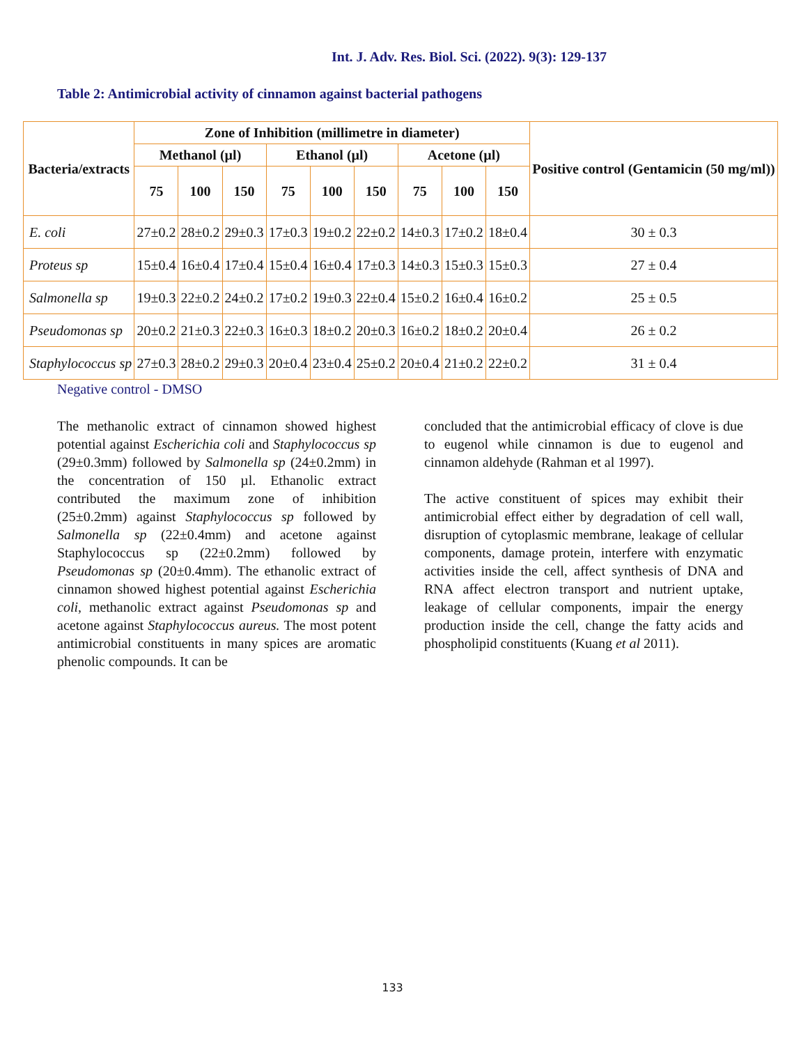Int. J. Adv. Res. Biol. Sci. (2022). 9(3): 129-137
Table 2: Antimicrobial activity of cinnamon against bacterial pathogens
| Bacteria/extracts | Zone of Inhibition (millimetre in diameter) | | | | | | | | | Positive control (Gentamicin (50 mg/ml)) |
| --- | --- | --- | --- | --- | --- | --- | --- | --- | --- | --- |
| | Methanol (µl) | | | Ethanol (µl) | | | Acetone (µl) | | | |
| | 75 | 100 | 150 | 75 | 100 | 150 | 75 | 100 | 150 | |
| E. coli | 27±0.2 | 28±0.2 | 29±0.3 | 17±0.3 | 19±0.2 | 22±0.2 | 14±0.3 | 17±0.2 | 18±0.4 | 30 ± 0.3 |
| Proteus sp | 15±0.4 | 16±0.4 | 17±0.4 | 15±0.4 | 16±0.4 | 17±0.3 | 14±0.3 | 15±0.3 | 15±0.3 | 27 ± 0.4 |
| Salmonella sp | 19±0.3 | 22±0.2 | 24±0.2 | 17±0.2 | 19±0.3 | 22±0.4 | 15±0.2 | 16±0.4 | 16±0.2 | 25 ± 0.5 |
| Pseudomonas sp | 20±0.2 | 21±0.3 | 22±0.3 | 16±0.3 | 18±0.2 | 20±0.3 | 16±0.2 | 18±0.2 | 20±0.4 | 26 ± 0.2 |
| Staphylococcus sp | 27±0.3 | 28±0.2 | 29±0.3 | 20±0.4 | 23±0.4 | 25±0.2 | 20±0.4 | 21±0.2 | 22±0.2 | 31 ± 0.4 |
Negative control - DMSO
The methanolic extract of cinnamon showed highest potential against Escherichia coli and Staphylococcus sp (29±0.3mm) followed by Salmonella sp (24±0.2mm) in the concentration of 150 µl. Ethanolic extract contributed the maximum zone of inhibition (25±0.2mm) against Staphylococcus sp followed by Salmonella sp (22±0.4mm) and acetone against Staphylococcus sp (22±0.2mm) followed by Pseudomonas sp (20±0.4mm). The ethanolic extract of cinnamon showed highest potential against Escherichia coli, methanolic extract against Pseudomonas sp and acetone against Staphylococcus aureus. The most potent antimicrobial constituents in many spices are aromatic phenolic compounds. It can be
concluded that the antimicrobial efficacy of clove is due to eugenol while cinnamon is due to eugenol and cinnamon aldehyde (Rahman et al 1997).
The active constituent of spices may exhibit their antimicrobial effect either by degradation of cell wall, disruption of cytoplasmic membrane, leakage of cellular components, damage protein, interfere with enzymatic activities inside the cell, affect synthesis of DNA and RNA affect electron transport and nutrient uptake, leakage of cellular components, impair the energy production inside the cell, change the fatty acids and phospholipid constituents (Kuang et al 2011).
133